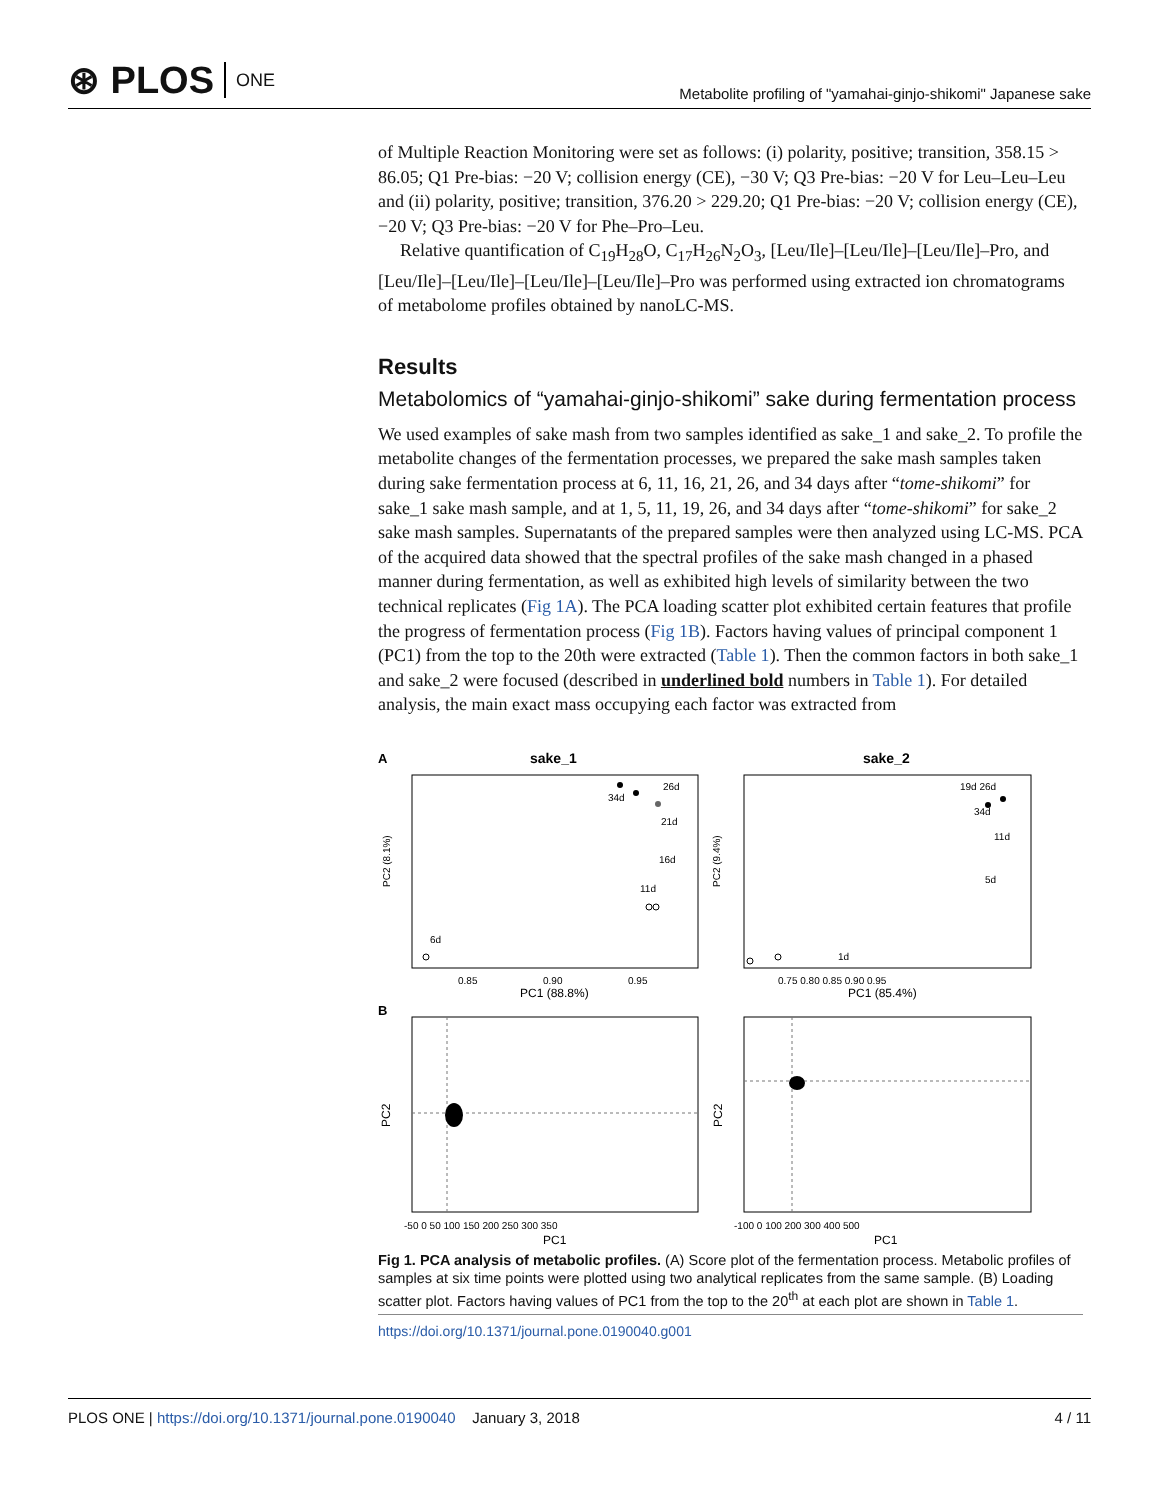⊛ PLOS ONE
Metabolite profiling of "yamahai-ginjo-shikomi" Japanese sake
of Multiple Reaction Monitoring were set as follows: (i) polarity, positive; transition, 358.15 > 86.05; Q1 Pre-bias: −20 V; collision energy (CE), −30 V; Q3 Pre-bias: −20 V for Leu–Leu–Leu and (ii) polarity, positive; transition, 376.20 > 229.20; Q1 Pre-bias: −20 V; collision energy (CE), −20 V; Q3 Pre-bias: −20 V for Phe–Pro–Leu.
Relative quantification of C<sub>19</sub>H<sub>28</sub>O, C<sub>17</sub>H<sub>26</sub>N<sub>2</sub>O<sub>3</sub>, [Leu/Ile]–[Leu/Ile]–[Leu/Ile]–Pro, and [Leu/Ile]–[Leu/Ile]–[Leu/Ile]–[Leu/Ile]–Pro was performed using extracted ion chromatograms of metabolome profiles obtained by nanoLC-MS.
Results
Metabolomics of “yamahai-ginjo-shikomi” sake during fermentation process
We used examples of sake mash from two samples identified as sake_1 and sake_2. To profile the metabolite changes of the fermentation processes, we prepared the sake mash samples taken during sake fermentation process at 6, 11, 16, 21, 26, and 34 days after “tome-shikomi” for sake_1 sake mash sample, and at 1, 5, 11, 19, 26, and 34 days after “tome-shikomi” for sake_2 sake mash samples. Supernatants of the prepared samples were then analyzed using LC-MS. PCA of the acquired data showed that the spectral profiles of the sake mash changed in a phased manner during fermentation, as well as exhibited high levels of similarity between the two technical replicates (Fig 1A). The PCA loading scatter plot exhibited certain features that profile the progress of fermentation process (Fig 1B). Factors having values of principal component 1 (PC1) from the top to the 20th were extracted (Table 1). Then the common factors in both sake_1 and sake_2 were focused (described in underlined bold numbers in Table 1). For detailed analysis, the main exact mass occupying each factor was extracted from
A
sake_1
sake_2
34d
26d
21d
16d
11d
6d
1d
19d 26d
34d
11d
5d
PC2 (8.1%)
PC2 (9.4%)
0.85
0.90
0.95
0.75 0.80 0.85 0.90 0.95
PC1 (88.8%)
PC1 (85.4%)
B
PC2
PC2
-50 0 50 100 150 200 250 300 350
-100 0 100 200 300 400 500
PC1
PC1
Fig 1. PCA analysis of metabolic profiles. (A) Score plot of the fermentation process. Metabolic profiles of samples at six time points were plotted using two analytical replicates from the same sample. (B) Loading scatter plot. Factors having values of PC1 from the top to the 20<sup>th</sup> at each plot are shown in Table 1.
https://doi.org/10.1371/journal.pone.0190040.g001
PLOS ONE | https://doi.org/10.1371/journal.pone.0190040 January 3, 2018
4 / 11